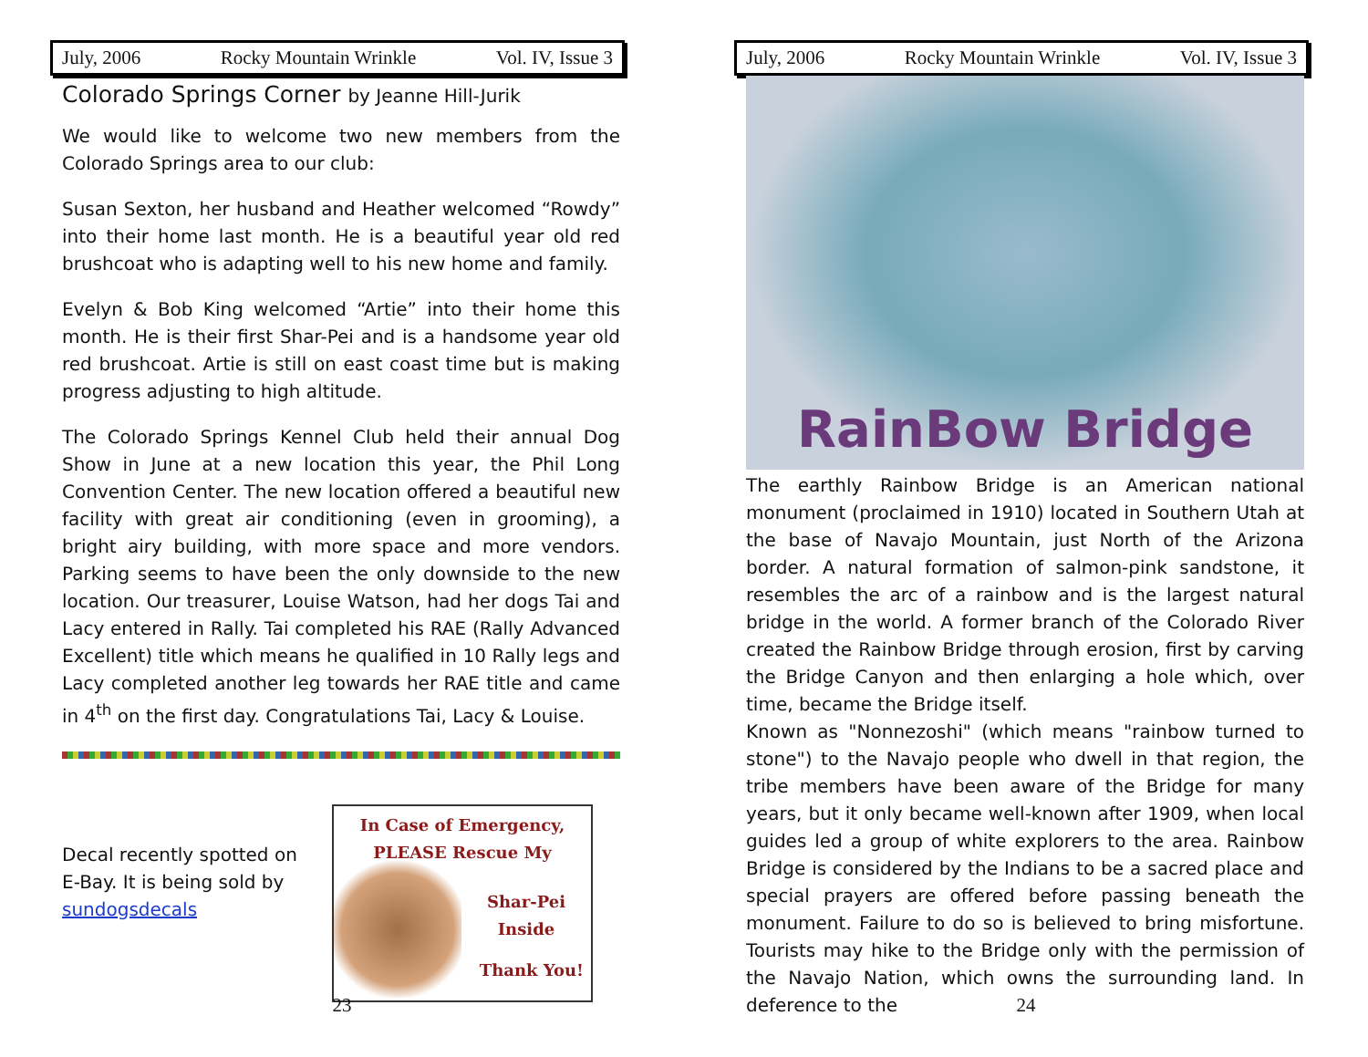July, 2006 Rocky Mountain Wrinkle Vol. IV, Issue 3
Colorado Springs Corner by Jeanne Hill-Jurik
We would like to welcome two new members from the Colorado Springs area to our club:
Susan Sexton, her husband and Heather welcomed “Rowdy” into their home last month. He is a beautiful year old red brushcoat who is adapting well to his new home and family.
Evelyn & Bob King welcomed “Artie” into their home this month. He is their first Shar-Pei and is a handsome year old red brushcoat. Artie is still on east coast time but is making progress adjusting to high altitude.
The Colorado Springs Kennel Club held their annual Dog Show in June at a new location this year, the Phil Long Convention Center. The new location offered a beautiful new facility with great air conditioning (even in grooming), a bright airy building, with more space and more vendors. Parking seems to have been the only downside to the new location. Our treasurer, Louise Watson, had her dogs Tai and Lacy entered in Rally. Tai completed his RAE (Rally Advanced Excellent) title which means he qualified in 10 Rally legs and Lacy completed another leg towards her RAE title and came in 4<sup>th</sup> on the first day. Congratulations Tai, Lacy & Louise.
Decal recently spotted on E-Bay. It is being sold by sundogsdecals
In Case of Emergency,
PLEASE Rescue My
Shar-Pei
Inside
Thank You!
23
July, 2006 Rocky Mountain Wrinkle Vol. IV, Issue 3
RainBow Bridge
The earthly Rainbow Bridge is an American national monument (proclaimed in 1910) located in Southern Utah at the base of Navajo Mountain, just North of the Arizona border. A natural formation of salmon-pink sandstone, it resembles the arc of a rainbow and is the largest natural bridge in the world. A former branch of the Colorado River created the Rainbow Bridge through erosion, first by carving the Bridge Canyon and then enlarging a hole which, over time, became the Bridge itself.
Known as "Nonnezoshi" (which means "rainbow turned to stone") to the Navajo people who dwell in that region, the tribe members have been aware of the Bridge for many years, but it only became well-known after 1909, when local guides led a group of white explorers to the area. Rainbow Bridge is considered by the Indians to be a sacred place and special prayers are offered before passing beneath the monument. Failure to do so is believed to bring misfortune. Tourists may hike to the Bridge only with the permission of the Navajo Nation, which owns the surrounding land. In deference to the
24